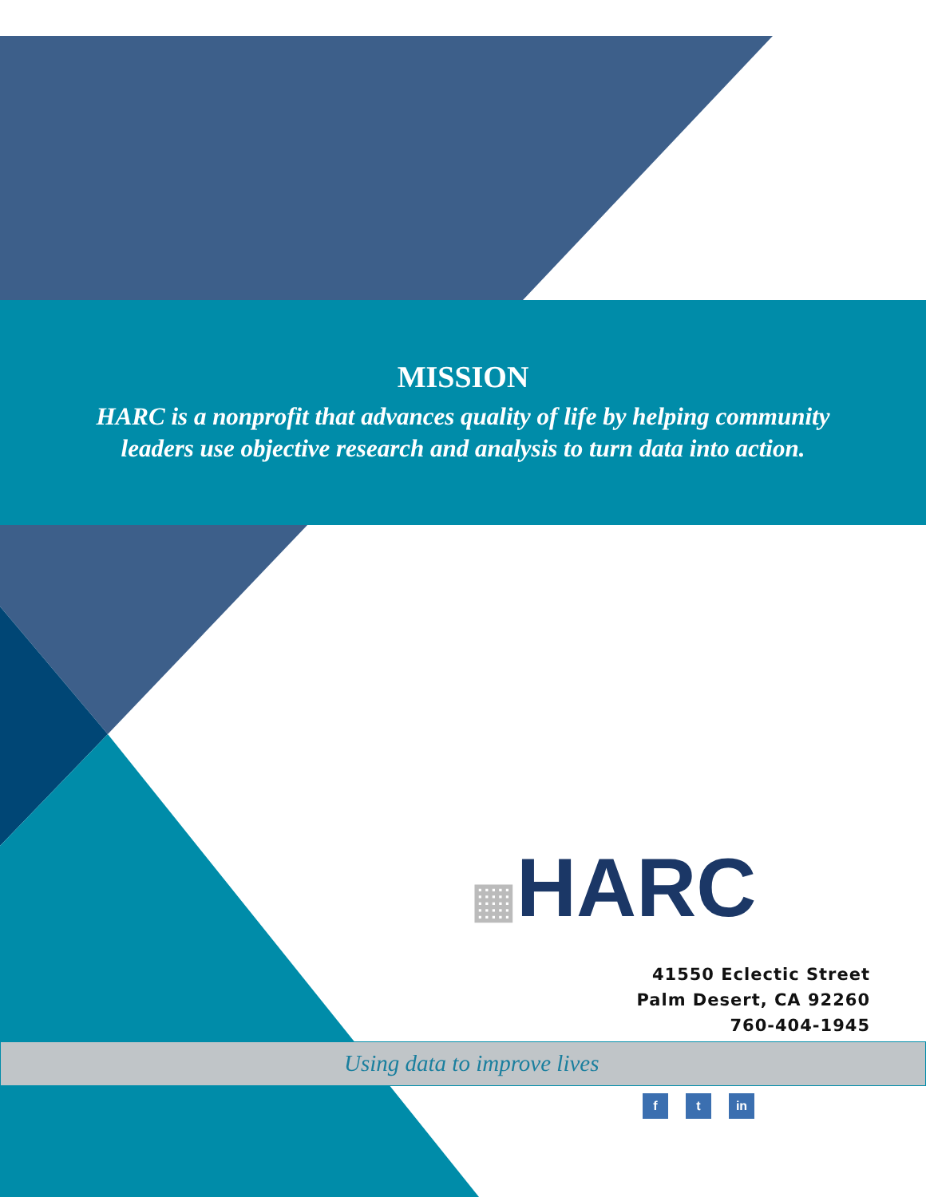MISSION
HARC is a nonprofit that advances quality of life by helping community
leaders use objective research and analysis to turn data into action.
▦HARC
41550 Eclectic Street
Palm Desert, CA 92260
760-404-1945
Using data to improve lives
f t in